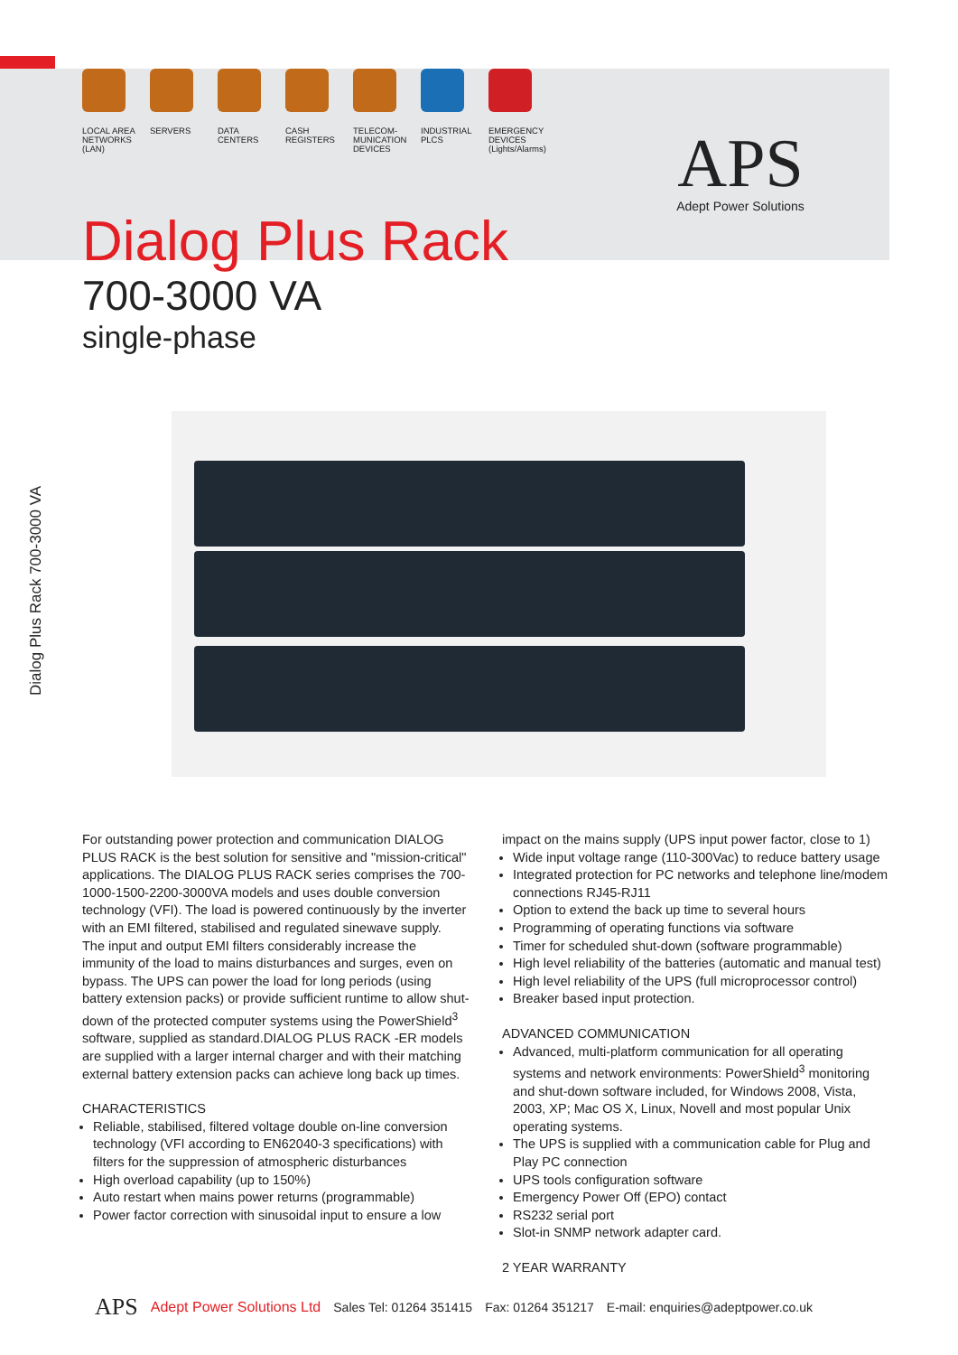LOCAL AREA
NETWORKS
(LAN)
SERVERS DATA
CENTERS
CASH
REGISTERS
TELECOM-
MUNICATION
DEVICES
INDUSTRIAL
PLCS
EMERGENCY
DEVICES
(Lights/Alarms)
APS
Adept Power Solutions
Dialog Plus Rack
700-3000 VA
single-phase
Dialog Plus Rack 700-3000 VA
For outstanding power protection and communication DIALOG PLUS RACK is the best solution for sensitive and "mission-critical" applications. The DIALOG PLUS RACK series comprises the 700-1000-1500-2200-3000VA models and uses double conversion technology (VFI). The load is powered continuously by the inverter with an EMI filtered, stabilised and regulated sinewave supply.
The input and output EMI filters considerably increase the immunity of the load to mains disturbances and surges, even on bypass. The UPS can power the load for long periods (using battery extension packs) or provide sufficient runtime to allow shut-down of the protected computer systems using the PowerShield<sup>3</sup> software, supplied as standard.DIALOG PLUS RACK -ER models are supplied with a larger internal charger and with their matching external battery extension packs can achieve long back up times.
CHARACTERISTICS
Reliable, stabilised, filtered voltage double on-line conversion technology (VFI according to EN62040-3 specifications) with filters for the suppression of atmospheric disturbances
High overload capability (up to 150%)
Auto restart when mains power returns (programmable)
Power factor correction with sinusoidal input to ensure a low
impact on the mains supply (UPS input power factor, close to 1)
Wide input voltage range (110-300Vac) to reduce battery usage
Integrated protection for PC networks and telephone line/modem connections RJ45-RJ11
Option to extend the back up time to several hours
Programming of operating functions via software
Timer for scheduled shut-down (software programmable)
High level reliability of the batteries (automatic and manual test)
High level reliability of the UPS (full microprocessor control)
Breaker based input protection.
ADVANCED COMMUNICATION
Advanced, multi-platform communication for all operating systems and network environments: PowerShield<sup>3</sup> monitoring and shut-down software included, for Windows 2008, Vista, 2003, XP; Mac OS X, Linux, Novell and most popular Unix operating systems.
The UPS is supplied with a communication cable for Plug and Play PC connection
UPS tools configuration software
Emergency Power Off (EPO) contact
RS232 serial port
Slot-in SNMP network adapter card.
2 YEAR WARRANTY
APS Adept Power Solutions Ltd Sales Tel: 01264 351415 Fax: 01264 351217 E-mail: enquiries@adeptpower.co.uk